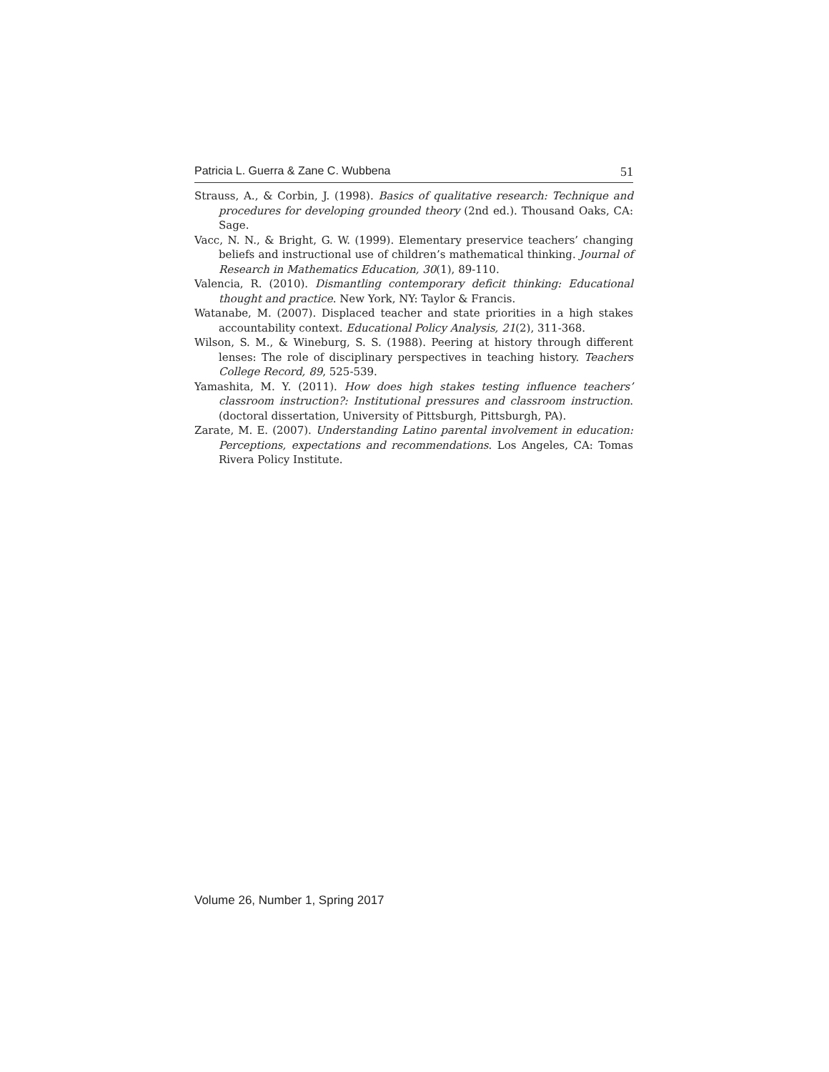Patricia L. Guerra & Zane C. Wubbena 51
Strauss, A., & Corbin, J. (1998). Basics of qualitative research: Technique and procedures for developing grounded theory (2nd ed.). Thousand Oaks, CA: Sage.
Vacc, N. N., & Bright, G. W. (1999). Elementary preservice teachers’ changing beliefs and instructional use of children’s mathematical thinking. Journal of Research in Mathematics Education, 30(1), 89-110.
Valencia, R. (2010). Dismantling contemporary deficit thinking: Educational thought and practice. New York, NY: Taylor & Francis.
Watanabe, M. (2007). Displaced teacher and state priorities in a high stakes accountability context. Educational Policy Analysis, 21(2), 311-368.
Wilson, S. M., & Wineburg, S. S. (1988). Peering at history through different lenses: The role of disciplinary perspectives in teaching history. Teachers College Record, 89, 525-539.
Yamashita, M. Y. (2011). How does high stakes testing influence teachers’ classroom instruction?: Institutional pressures and classroom instruction. (doctoral dissertation, University of Pittsburgh, Pittsburgh, PA).
Zarate, M. E. (2007). Understanding Latino parental involvement in education: Perceptions, expectations and recommendations. Los Angeles, CA: Tomas Rivera Policy Institute.
Volume 26, Number 1, Spring 2017